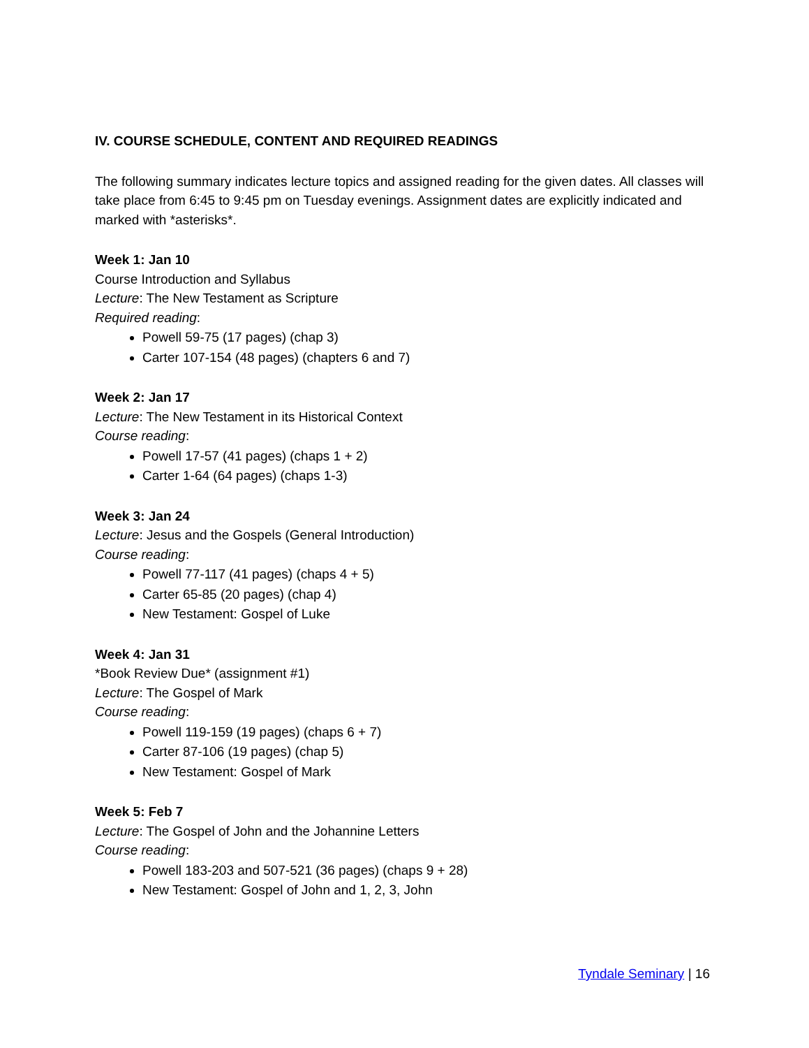IV. COURSE SCHEDULE, CONTENT AND REQUIRED READINGS
The following summary indicates lecture topics and assigned reading for the given dates. All classes will take place from 6:45 to 9:45 pm on Tuesday evenings. Assignment dates are explicitly indicated and marked with *asterisks*.
Week 1: Jan 10
Course Introduction and Syllabus
Lecture: The New Testament as Scripture
Required reading:
Powell 59-75 (17 pages) (chap 3)
Carter 107-154 (48 pages) (chapters 6 and 7)
Week 2: Jan 17
Lecture: The New Testament in its Historical Context
Course reading:
Powell 17-57 (41 pages) (chaps 1 + 2)
Carter 1-64 (64 pages) (chaps 1-3)
Week 3: Jan 24
Lecture: Jesus and the Gospels (General Introduction)
Course reading:
Powell 77-117 (41 pages) (chaps 4 + 5)
Carter 65-85 (20 pages) (chap 4)
New Testament: Gospel of Luke
Week 4: Jan 31
*Book Review Due* (assignment #1)
Lecture: The Gospel of Mark
Course reading:
Powell 119-159 (19 pages) (chaps 6 + 7)
Carter 87-106 (19 pages) (chap 5)
New Testament: Gospel of Mark
Week 5: Feb 7
Lecture: The Gospel of John and the Johannine Letters
Course reading:
Powell 183-203 and 507-521 (36 pages) (chaps 9 + 28)
New Testament: Gospel of John and 1, 2, 3, John
Tyndale Seminary | 16